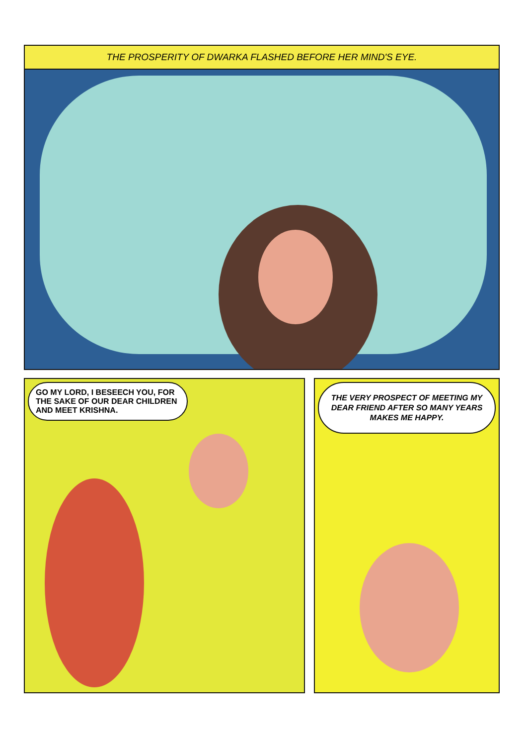THE PROSPERITY OF DWARKA FLASHED BEFORE HER MIND'S EYE.
GO MY LORD, I BESEECH YOU, FOR THE SAKE OF OUR DEAR CHILDREN AND MEET KRISHNA.
THE VERY PROSPECT OF MEETING MY DEAR FRIEND AFTER SO MANY YEARS MAKES ME HAPPY.